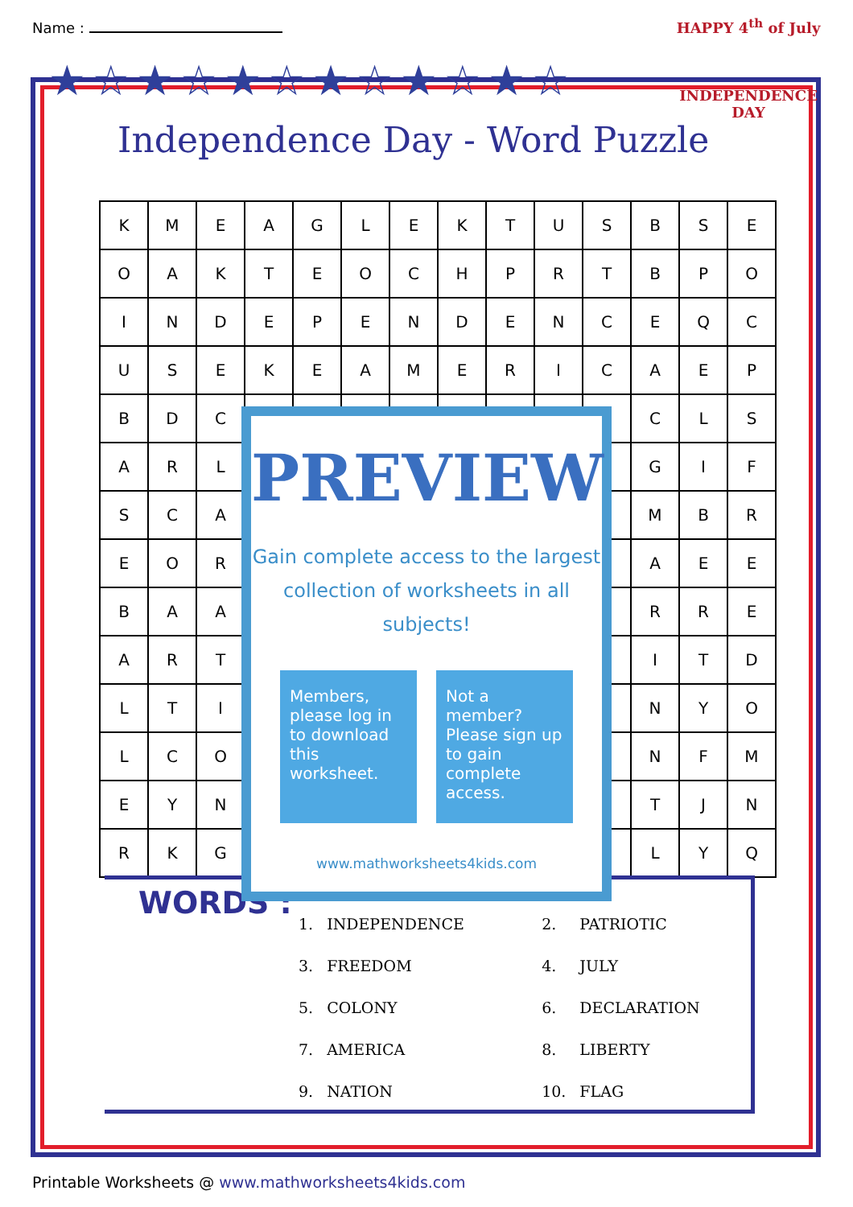Name :
★☆★☆★☆★☆★☆★☆
HAPPY 4<sup>th</sup> of July
INDEPENDENCE DAY
Independence Day - Word Puzzle
| K | M | E | A | G | L | E | K | T | U | S | B | S | E |
| O | A | K | T | E | O | C | H | P | R | T | B | P | O |
| I | N | D | E | P | E | N | D | E | N | C | E | Q | C |
| U | S | E | K | E | A | M | E | R | I | C | A | E | P |
| B | D | C | | | | | | | | | C | L | S |
| A | R | L | | | | | | | | | G | I | F |
| S | C | A | | | | | | | | | M | B | R |
| E | O | R | | | | | | | | | A | E | E |
| B | A | A | | | | | | | | | R | R | E |
| A | R | T | | | | | | | | | I | T | D |
| L | T | I | | | | | | | | | N | Y | O |
| L | C | O | | | | | | | | | N | F | M |
| E | Y | N | | | | | | | | | T | J | N |
| R | K | G | | | | | | | | | L | Y | Q |
WORDS :
| 1. | INDEPENDENCE | 2. | PATRIOTIC |
| 3. | FREEDOM | 4. | JULY |
| 5. | COLONY | 6. | DECLARATION |
| 7. | AMERICA | 8. | LIBERTY |
| 9. | NATION | 10. | FLAG |
PREVIEW
Gain complete access to the largest
collection of worksheets in all subjects!
Members, please log in to download this worksheet.
Not a member? Please sign up to gain complete access.
www.mathworksheets4kids.com
Printable Worksheets @ www.mathworksheets4kids.com